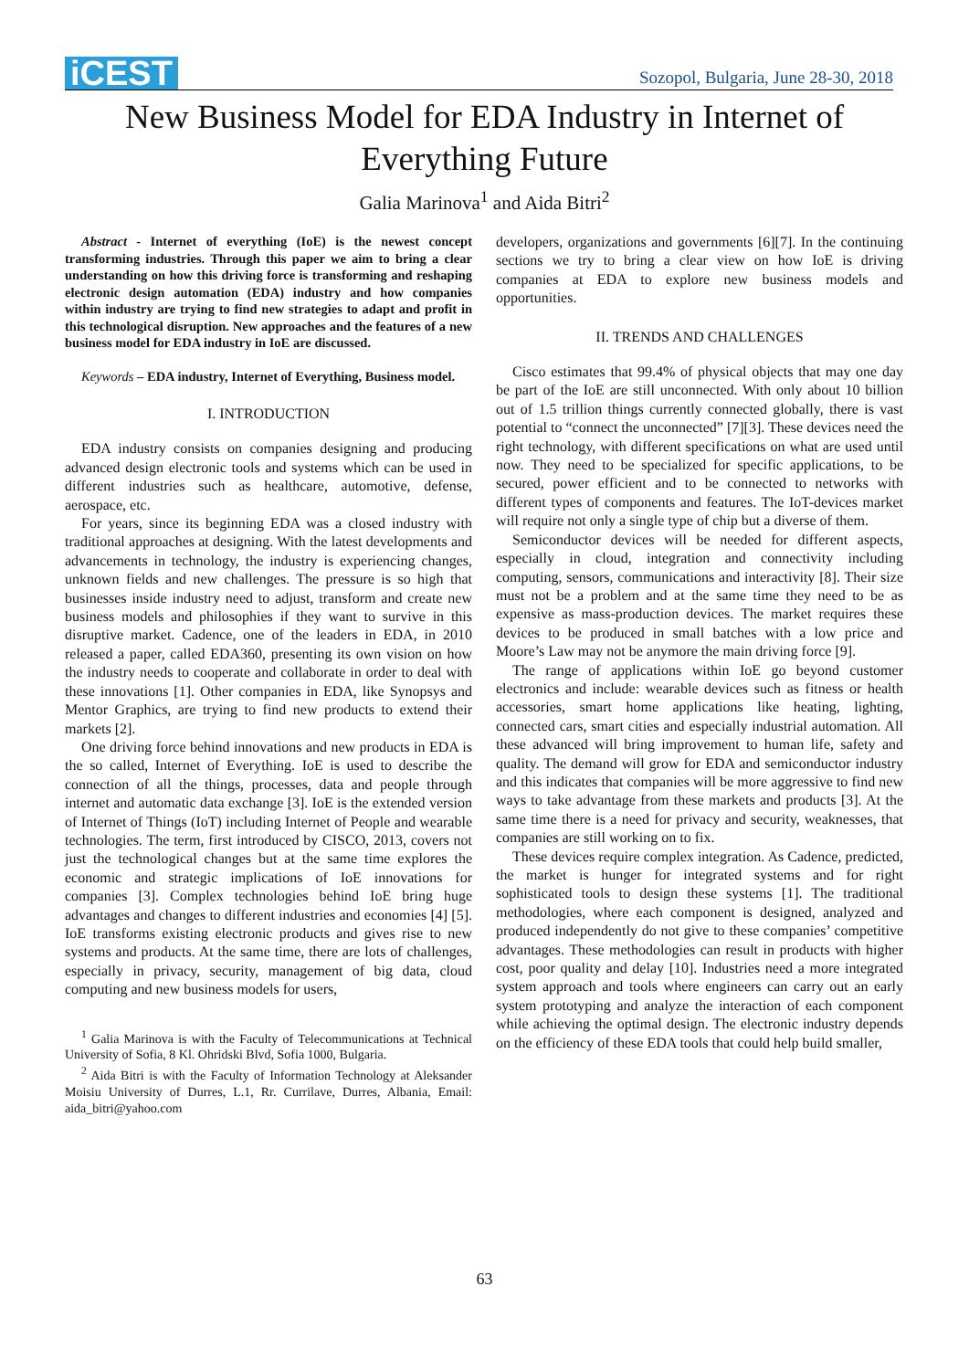iCEST
Sozopol, Bulgaria, June 28-30, 2018
New Business Model for EDA Industry in Internet of Everything Future
Galia Marinova<sup>1</sup> and Aida Bitri<sup>2</sup>
Abstract - Internet of everything (IoE) is the newest concept transforming industries. Through this paper we aim to bring a clear understanding on how this driving force is transforming and reshaping electronic design automation (EDA) industry and how companies within industry are trying to find new strategies to adapt and profit in this technological disruption. New approaches and the features of a new business model for EDA industry in IoE are discussed.
Keywords – EDA industry, Internet of Everything, Business model.
I. INTRODUCTION
EDA industry consists on companies designing and producing advanced design electronic tools and systems which can be used in different industries such as healthcare, automotive, defense, aerospace, etc.
For years, since its beginning EDA was a closed industry with traditional approaches at designing. With the latest developments and advancements in technology, the industry is experiencing changes, unknown fields and new challenges. The pressure is so high that businesses inside industry need to adjust, transform and create new business models and philosophies if they want to survive in this disruptive market. Cadence, one of the leaders in EDA, in 2010 released a paper, called EDA360, presenting its own vision on how the industry needs to cooperate and collaborate in order to deal with these innovations [1]. Other companies in EDA, like Synopsys and Mentor Graphics, are trying to find new products to extend their markets [2].
One driving force behind innovations and new products in EDA is the so called, Internet of Everything. IoE is used to describe the connection of all the things, processes, data and people through internet and automatic data exchange [3]. IoE is the extended version of Internet of Things (IoT) including Internet of People and wearable technologies. The term, first introduced by CISCO, 2013, covers not just the technological changes but at the same time explores the economic and strategic implications of IoE innovations for companies [3]. Complex technologies behind IoE bring huge advantages and changes to different industries and economies [4] [5]. IoE transforms existing electronic products and gives rise to new systems and products. At the same time, there are lots of challenges, especially in privacy, security, management of big data, cloud computing and new business models for users,
<sup>1</sup> Galia Marinova is with the Faculty of Telecommunications at Technical University of Sofia, 8 Kl. Ohridski Blvd, Sofia 1000, Bulgaria.
<sup>2</sup> Aida Bitri is with the Faculty of Information Technology at Aleksander Moisiu University of Durres, L.1, Rr. Currilave, Durres, Albania, Email: aida_bitri@yahoo.com
developers, organizations and governments [6][7]. In the continuing sections we try to bring a clear view on how IoE is driving companies at EDA to explore new business models and opportunities.
II. TRENDS AND CHALLENGES
Cisco estimates that 99.4% of physical objects that may one day be part of the IoE are still unconnected. With only about 10 billion out of 1.5 trillion things currently connected globally, there is vast potential to “connect the unconnected” [7][3]. These devices need the right technology, with different specifications on what are used until now. They need to be specialized for specific applications, to be secured, power efficient and to be connected to networks with different types of components and features. The IoT-devices market will require not only a single type of chip but a diverse of them.
Semiconductor devices will be needed for different aspects, especially in cloud, integration and connectivity including computing, sensors, communications and interactivity [8]. Their size must not be a problem and at the same time they need to be as expensive as mass-production devices. The market requires these devices to be produced in small batches with a low price and Moore’s Law may not be anymore the main driving force [9].
The range of applications within IoE go beyond customer electronics and include: wearable devices such as fitness or health accessories, smart home applications like heating, lighting, connected cars, smart cities and especially industrial automation. All these advanced will bring improvement to human life, safety and quality. The demand will grow for EDA and semiconductor industry and this indicates that companies will be more aggressive to find new ways to take advantage from these markets and products [3]. At the same time there is a need for privacy and security, weaknesses, that companies are still working on to fix.
These devices require complex integration. As Cadence, predicted, the market is hunger for integrated systems and for right sophisticated tools to design these systems [1]. The traditional methodologies, where each component is designed, analyzed and produced independently do not give to these companies’ competitive advantages. These methodologies can result in products with higher cost, poor quality and delay [10]. Industries need a more integrated system approach and tools where engineers can carry out an early system prototyping and analyze the interaction of each component while achieving the optimal design. The electronic industry depends on the efficiency of these EDA tools that could help build smaller,
63